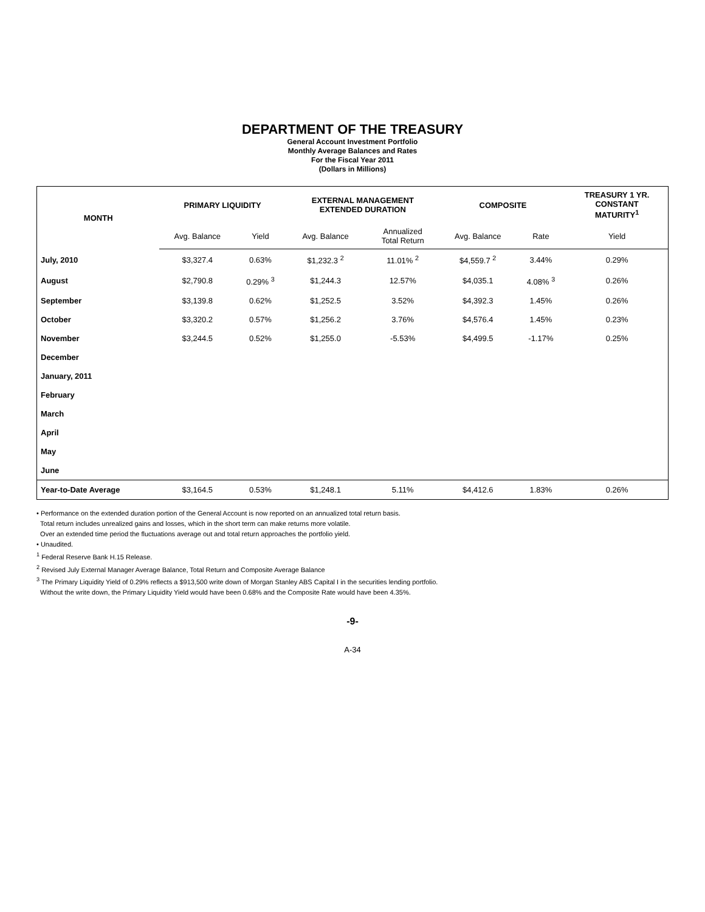DEPARTMENT OF THE TREASURY
General Account Investment Portfolio
Monthly Average Balances and Rates
For the Fiscal Year 2011
(Dollars in Millions)
| MONTH | PRIMARY LIQUIDITY | | EXTERNAL MANAGEMENT EXTENDED DURATION | | COMPOSITE | | TREASURY 1 YR. CONSTANT MATURITY<sup>1</sup> |
| --- | --- | --- | --- | --- | --- | --- | --- |
| | Avg. Balance | Yield | Avg. Balance | Annualized Total Return | Avg. Balance | Rate | Yield |
| July, 2010 | $3,327.4 | 0.63% | $1,232.3 <sup>2</sup> | 11.01% <sup>2</sup> | $4,559.7 <sup>2</sup> | 3.44% | 0.29% |
| August | $2,790.8 | 0.29% <sup>3</sup> | $1,244.3 | 12.57% | $4,035.1 | 4.08% <sup>3</sup> | 0.26% |
| September | $3,139.8 | 0.62% | $1,252.5 | 3.52% | $4,392.3 | 1.45% | 0.26% |
| October | $3,320.2 | 0.57% | $1,256.2 | 3.76% | $4,576.4 | 1.45% | 0.23% |
| November | $3,244.5 | 0.52% | $1,255.0 | -5.53% | $4,499.5 | -1.17% | 0.25% |
| December | | | | | | | |
| January, 2011 | | | | | | | |
| February | | | | | | | |
| March | | | | | | | |
| April | | | | | | | |
| May | | | | | | | |
| June | | | | | | | |
| Year-to-Date Average | $3,164.5 | 0.53% | $1,248.1 | 5.11% | $4,412.6 | 1.83% | 0.26% |
• Performance on the extended duration portion of the General Account is now reported on an annualized total return basis.
Total return includes unrealized gains and losses, which in the short term can make returns more volatile.
Over an extended time period the fluctuations average out and total return approaches the portfolio yield.
• Unaudited.
<sup>1</sup> Federal Reserve Bank H.15 Release.
<sup>2</sup> Revised July External Manager Average Balance, Total Return and Composite Average Balance
<sup>3</sup> The Primary Liquidity Yield of 0.29% reflects a $913,500 write down of Morgan Stanley ABS Capital I in the securities lending portfolio.
Without the write down, the Primary Liquidity Yield would have been 0.68% and the Composite Rate would have been 4.35%.
-9-
A-34